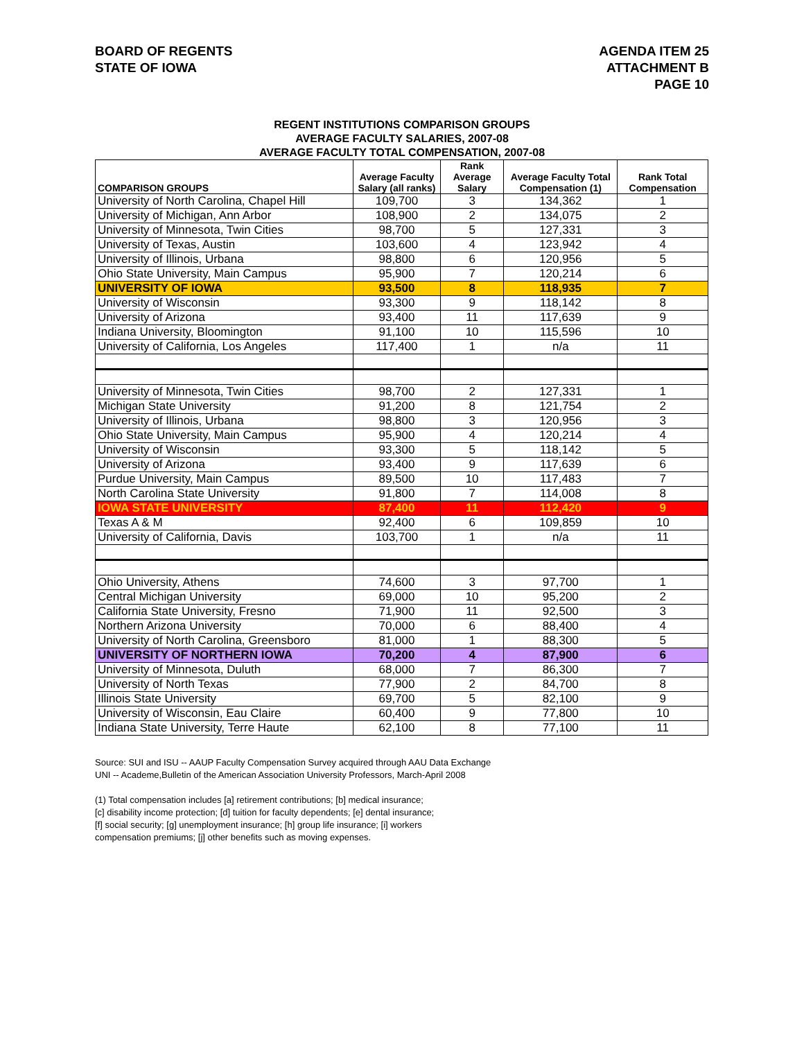BOARD OF REGENTS
STATE OF IOWA
AGENDA ITEM 25
ATTACHMENT B
PAGE 10
REGENT INSTITUTIONS COMPARISON GROUPS
AVERAGE FACULTY SALARIES, 2007-08
AVERAGE FACULTY TOTAL COMPENSATION, 2007-08
| COMPARISON GROUPS | Average Faculty Salary (all ranks) | Rank Average Salary | Average Faculty Total Compensation (1) | Rank Total Compensation |
| --- | --- | --- | --- | --- |
| University of North Carolina, Chapel Hill | 109,700 | 3 | 134,362 | 1 |
| University of Michigan, Ann Arbor | 108,900 | 2 | 134,075 | 2 |
| University of Minnesota, Twin Cities | 98,700 | 5 | 127,331 | 3 |
| University of Texas, Austin | 103,600 | 4 | 123,942 | 4 |
| University of Illinois, Urbana | 98,800 | 6 | 120,956 | 5 |
| Ohio State University, Main Campus | 95,900 | 7 | 120,214 | 6 |
| UNIVERSITY OF IOWA | 93,500 | 8 | 118,935 | 7 |
| University of Wisconsin | 93,300 | 9 | 118,142 | 8 |
| University of Arizona | 93,400 | 11 | 117,639 | 9 |
| Indiana University, Bloomington | 91,100 | 10 | 115,596 | 10 |
| University of California, Los Angeles | 117,400 | 1 | n/a | 11 |
| University of Minnesota, Twin Cities | 98,700 | 2 | 127,331 | 1 |
| Michigan State University | 91,200 | 8 | 121,754 | 2 |
| University of Illinois, Urbana | 98,800 | 3 | 120,956 | 3 |
| Ohio State University, Main Campus | 95,900 | 4 | 120,214 | 4 |
| University of Wisconsin | 93,300 | 5 | 118,142 | 5 |
| University of Arizona | 93,400 | 9 | 117,639 | 6 |
| Purdue University, Main Campus | 89,500 | 10 | 117,483 | 7 |
| North Carolina State University | 91,800 | 7 | 114,008 | 8 |
| IOWA STATE UNIVERSITY | 87,400 | 11 | 112,420 | 9 |
| Texas A & M | 92,400 | 6 | 109,859 | 10 |
| University of California, Davis | 103,700 | 1 | n/a | 11 |
| Ohio University, Athens | 74,600 | 3 | 97,700 | 1 |
| Central Michigan University | 69,000 | 10 | 95,200 | 2 |
| California State University, Fresno | 71,900 | 11 | 92,500 | 3 |
| Northern Arizona University | 70,000 | 6 | 88,400 | 4 |
| University of North Carolina, Greensboro | 81,000 | 1 | 88,300 | 5 |
| UNIVERSITY OF NORTHERN IOWA | 70,200 | 4 | 87,900 | 6 |
| University of Minnesota, Duluth | 68,000 | 7 | 86,300 | 7 |
| University of North Texas | 77,900 | 2 | 84,700 | 8 |
| Illinois State University | 69,700 | 5 | 82,100 | 9 |
| University of Wisconsin, Eau Claire | 60,400 | 9 | 77,800 | 10 |
| Indiana State University, Terre Haute | 62,100 | 8 | 77,100 | 11 |
Source: SUI and ISU -- AAUP Faculty Compensation Survey acquired through AAU Data Exchange
UNI -- Academe,Bulletin of the American Association University Professors, March-April 2008
(1) Total compensation includes [a] retirement contributions; [b] medical insurance;
[c] disability income protection; [d] tuition for faculty dependents; [e] dental insurance;
[f] social security; [g] unemployment insurance; [h] group life insurance; [i] workers
compensation premiums; [j] other benefits such as moving expenses.